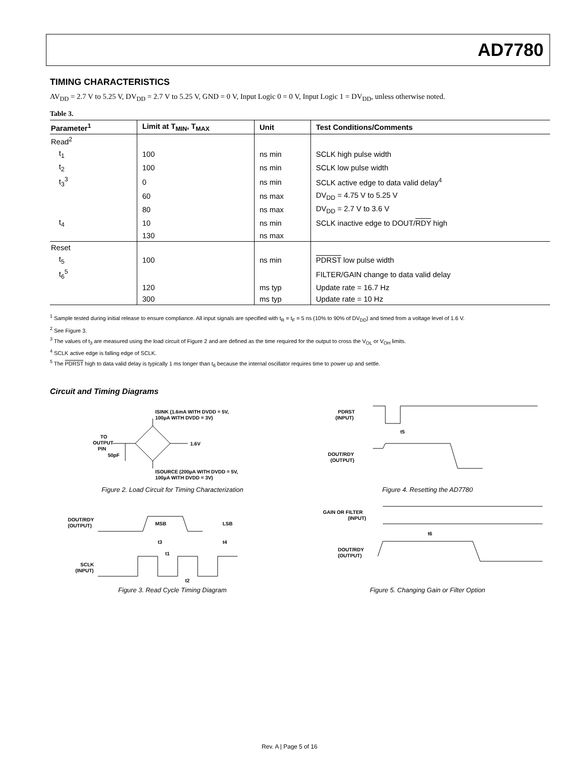AD7780
TIMING CHARACTERISTICS
AV<sub>DD</sub> = 2.7 V to 5.25 V, DV<sub>DD</sub> = 2.7 V to 5.25 V, GND = 0 V, Input Logic 0 = 0 V, Input Logic 1 = DV<sub>DD</sub>, unless otherwise noted.
Table 3.
| Parameter<sup>1</sup> | Limit at T<sub>MIN</sub>, T<sub>MAX</sub> | Unit | Test Conditions/Comments |
| --- | --- | --- | --- |
| Read<sup>2</sup> | | | |
| t<sub>1</sub> | 100 | ns min | SCLK high pulse width |
| t<sub>2</sub> | 100 | ns min | SCLK low pulse width |
| t<sub>3</sub><sup>3</sup> | 0 | ns min | SCLK active edge to data valid delay<sup>4</sup> |
| | 60 | ns max | DV<sub>DD</sub> = 4.75 V to 5.25 V |
| | 80 | ns max | DV<sub>DD</sub> = 2.7 V to 3.6 V |
| t<sub>4</sub> | 10 | ns min | SCLK inactive edge to DOUT/ RDY high |
| | 130 | ns max | |
| Reset | | | |
| t<sub>5</sub> | 100 | ns min | PDRST low pulse width |
| t<sub>6</sub><sup>5</sup> | | | FILTER/GAIN change to data valid delay |
| | 120 | ms typ | Update rate = 16.7 Hz |
| | 300 | ms typ | Update rate = 10 Hz |
<sup>1</sup> Sample tested during initial release to ensure compliance. All input signals are specified with t<sub>R</sub> = t<sub>F</sub> = 5 ns (10% to 90% of DV<sub>DD</sub>) and timed from a voltage level of 1.6 V.
<sup>2</sup> See Figure 3.
<sup>3</sup> The values of t<sub>3</sub> are measured using the load circuit of Figure 2 and are defined as the time required for the output to cross the V<sub>OL</sub> or V<sub>OH</sub> limits.
<sup>4</sup> SCLK active edge is falling edge of SCLK.
<sup>5</sup> The PDRST high to data valid delay is typically 1 ms longer than t<sub>6</sub> because the internal oscillator requires time to power up and settle.
Circuit and Timing Diagrams
ISINK (1.6mA WITH DVDD = 5V,
100µA WITH DVDD = 3V)
TO
OUTPUT
PIN
50pF
1.6V
ISOURCE (200µA WITH DVDD = 5V,
100µA WITH DVDD = 3V)
Figure 2. Load Circuit for Timing Characterization
PDRST
(INPUT)
t5
DOUT/RDY
(OUTPUT)
Figure 4. Resetting the AD7780
DOUT/RDY
(OUTPUT)
MSB
LSB
t3
t4
t1
t2
SCLK
(INPUT)
Figure 3. Read Cycle Timing Diagram
GAIN OR FILTER
(INPUT)
t6
DOUT/RDY
(OUTPUT)
Figure 5. Changing Gain or Filter Option
Rev. A | Page 5 of 16